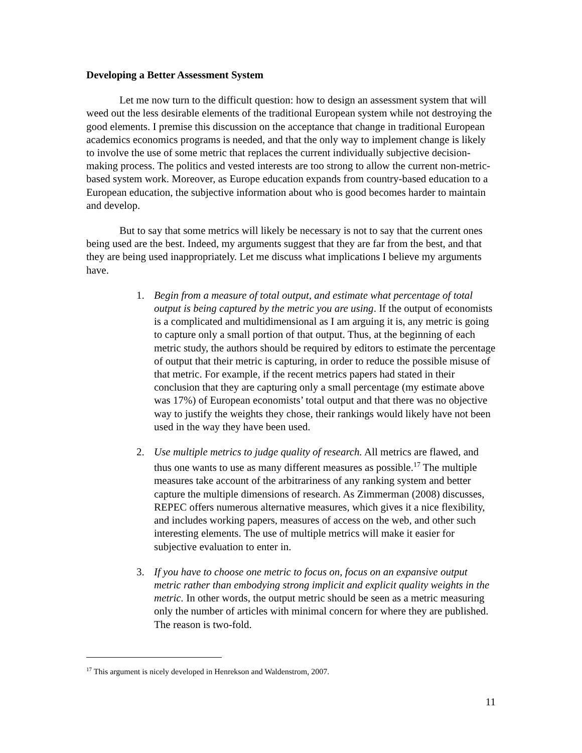Developing a Better Assessment System
Let me now turn to the difficult question: how to design an assessment system that will weed out the less desirable elements of the traditional European system while not destroying the good elements. I premise this discussion on the acceptance that change in traditional European academics economics programs is needed, and that the only way to implement change is likely to involve the use of some metric that replaces the current individually subjective decision-making process. The politics and vested interests are too strong to allow the current non-metric-based system work. Moreover, as Europe education expands from country-based education to a European education, the subjective information about who is good becomes harder to maintain and develop.
But to say that some metrics will likely be necessary is not to say that the current ones being used are the best. Indeed, my arguments suggest that they are far from the best, and that they are being used inappropriately. Let me discuss what implications I believe my arguments have.
1. Begin from a measure of total output, and estimate what percentage of total output is being captured by the metric you are using. If the output of economists is a complicated and multidimensional as I am arguing it is, any metric is going to capture only a small portion of that output. Thus, at the beginning of each metric study, the authors should be required by editors to estimate the percentage of output that their metric is capturing, in order to reduce the possible misuse of that metric. For example, if the recent metrics papers had stated in their conclusion that they are capturing only a small percentage (my estimate above was 17%) of European economists’ total output and that there was no objective way to justify the weights they chose, their rankings would likely have not been used in the way they have been used.
2. Use multiple metrics to judge quality of research. All metrics are flawed, and thus one wants to use as many different measures as possible.<sup>17</sup> The multiple measures take account of the arbitrariness of any ranking system and better capture the multiple dimensions of research. As Zimmerman (2008) discusses, REPEC offers numerous alternative measures, which gives it a nice flexibility, and includes working papers, measures of access on the web, and other such interesting elements. The use of multiple metrics will make it easier for subjective evaluation to enter in.
3. If you have to choose one metric to focus on, focus on an expansive output metric rather than embodying strong implicit and explicit quality weights in the metric. In other words, the output metric should be seen as a metric measuring only the number of articles with minimal concern for where they are published. The reason is two-fold.
<sup>17</sup> This argument is nicely developed in Henrekson and Waldenstrom, 2007.
11